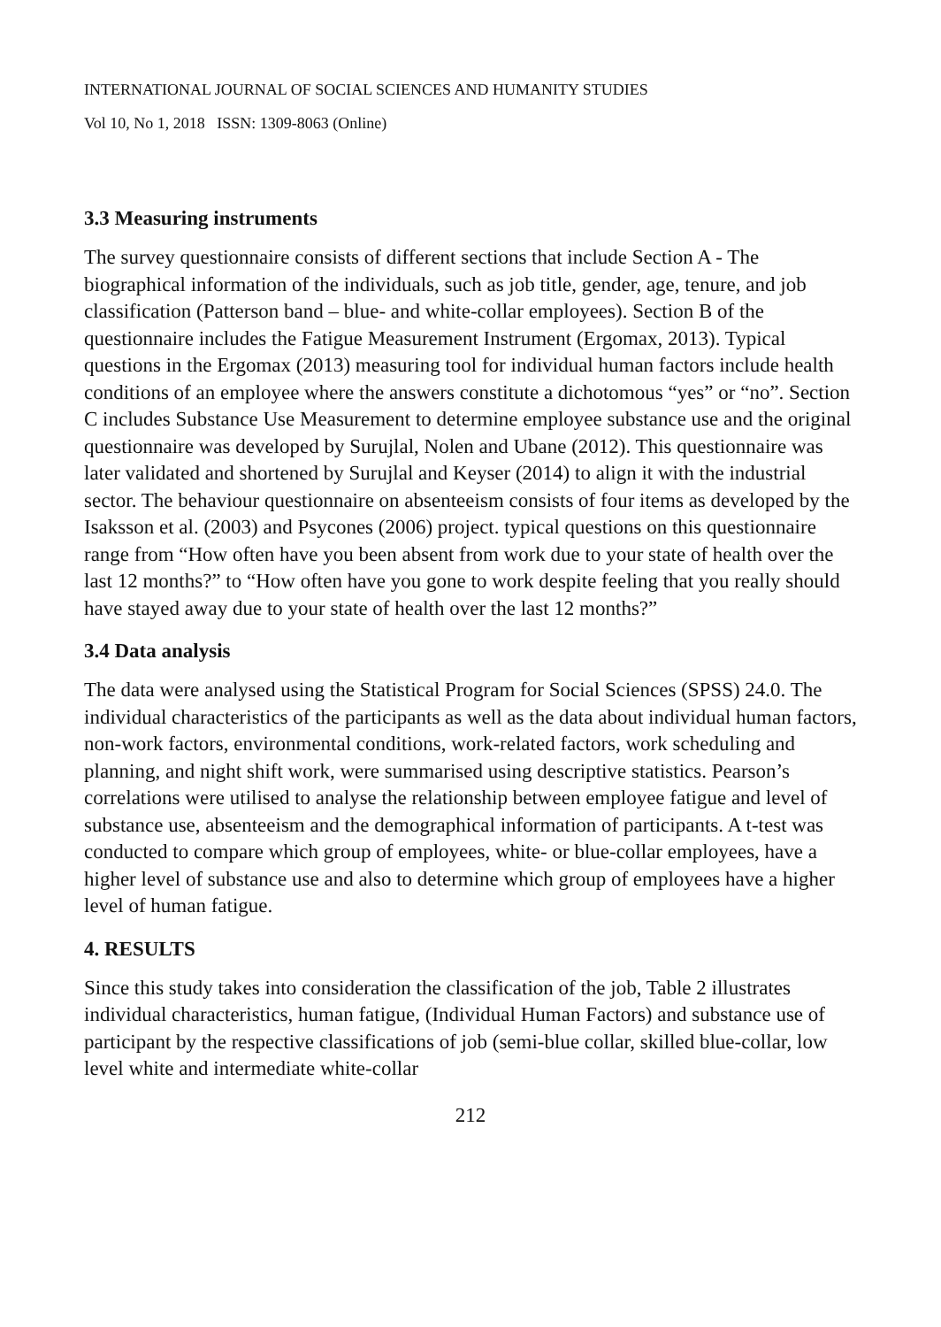INTERNATIONAL JOURNAL OF SOCIAL SCIENCES AND HUMANITY STUDIES
Vol 10, No 1, 2018 ISSN: 1309-8063 (Online)
3.3 Measuring instruments
The survey questionnaire consists of different sections that include Section A - The biographical information of the individuals, such as job title, gender, age, tenure, and job classification (Patterson band – blue- and white-collar employees). Section B of the questionnaire includes the Fatigue Measurement Instrument (Ergomax, 2013). Typical questions in the Ergomax (2013) measuring tool for individual human factors include health conditions of an employee where the answers constitute a dichotomous “yes” or “no”. Section C includes Substance Use Measurement to determine employee substance use and the original questionnaire was developed by Surujlal, Nolen and Ubane (2012). This questionnaire was later validated and shortened by Surujlal and Keyser (2014) to align it with the industrial sector. The behaviour questionnaire on absenteeism consists of four items as developed by the Isaksson et al. (2003) and Psycones (2006) project. typical questions on this questionnaire range from “How often have you been absent from work due to your state of health over the last 12 months?” to “How often have you gone to work despite feeling that you really should have stayed away due to your state of health over the last 12 months?”
3.4 Data analysis
The data were analysed using the Statistical Program for Social Sciences (SPSS) 24.0. The individual characteristics of the participants as well as the data about individual human factors, non-work factors, environmental conditions, work-related factors, work scheduling and planning, and night shift work, were summarised using descriptive statistics. Pearson’s correlations were utilised to analyse the relationship between employee fatigue and level of substance use, absenteeism and the demographical information of participants. A t-test was conducted to compare which group of employees, white- or blue-collar employees, have a higher level of substance use and also to determine which group of employees have a higher level of human fatigue.
4. RESULTS
Since this study takes into consideration the classification of the job, Table 2 illustrates individual characteristics, human fatigue, (Individual Human Factors) and substance use of participant by the respective classifications of job (semi-blue collar, skilled blue-collar, low level white and intermediate white-collar
212